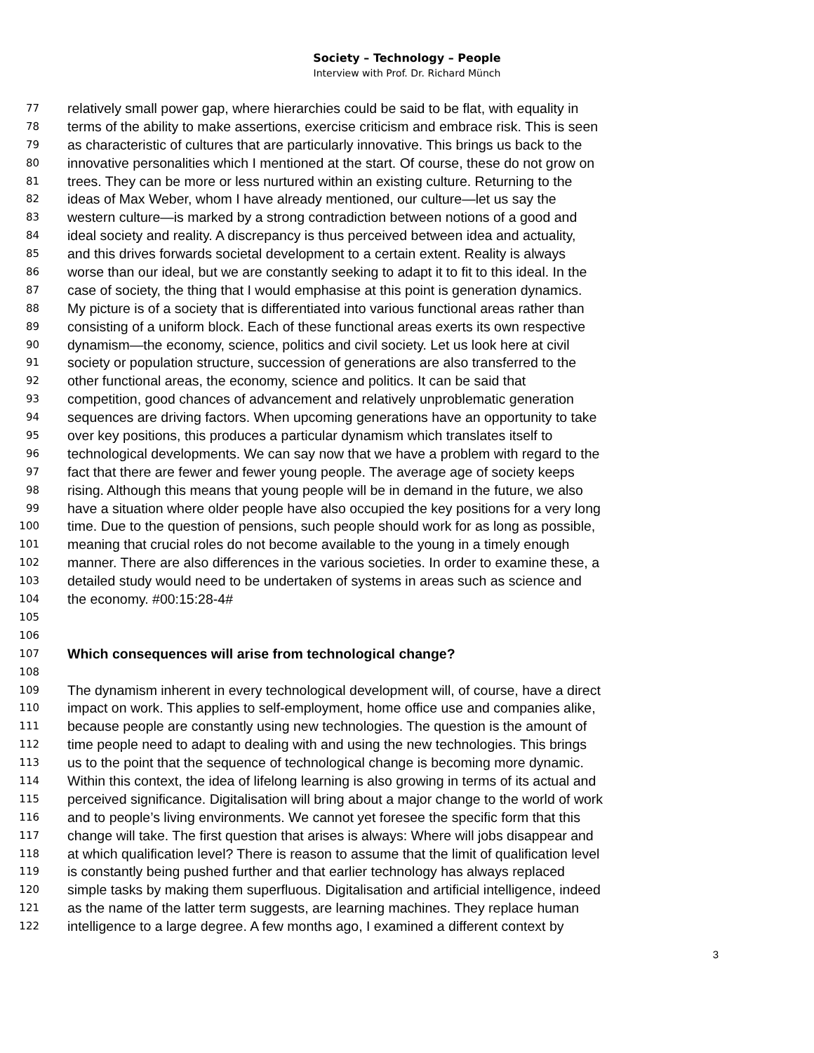Society – Technology – People
Interview with Prof. Dr. Richard Münch
77 relatively small power gap, where hierarchies could be said to be flat, with equality in
78 terms of the ability to make assertions, exercise criticism and embrace risk. This is seen
79 as characteristic of cultures that are particularly innovative. This brings us back to the
80 innovative personalities which I mentioned at the start. Of course, these do not grow on
81 trees. They can be more or less nurtured within an existing culture. Returning to the
82 ideas of Max Weber, whom I have already mentioned, our culture—let us say the
83 western culture—is marked by a strong contradiction between notions of a good and
84 ideal society and reality. A discrepancy is thus perceived between idea and actuality,
85 and this drives forwards societal development to a certain extent. Reality is always
86 worse than our ideal, but we are constantly seeking to adapt it to fit to this ideal. In the
87 case of society, the thing that I would emphasise at this point is generation dynamics.
88 My picture is of a society that is differentiated into various functional areas rather than
89 consisting of a uniform block. Each of these functional areas exerts its own respective
90 dynamism—the economy, science, politics and civil society. Let us look here at civil
91 society or population structure, succession of generations are also transferred to the
92 other functional areas, the economy, science and politics. It can be said that
93 competition, good chances of advancement and relatively unproblematic generation
94 sequences are driving factors. When upcoming generations have an opportunity to take
95 over key positions, this produces a particular dynamism which translates itself to
96 technological developments. We can say now that we have a problem with regard to the
97 fact that there are fewer and fewer young people. The average age of society keeps
98 rising. Although this means that young people will be in demand in the future, we also
99 have a situation where older people have also occupied the key positions for a very long
100 time. Due to the question of pensions, such people should work for as long as possible,
101 meaning that crucial roles do not become available to the young in a timely enough
102 manner. There are also differences in the various societies. In order to examine these, a
103 detailed study would need to be undertaken of systems in areas such as science and
104 the economy. #00:15:28-4#
105
106
107 Which consequences will arise from technological change?
108
109 The dynamism inherent in every technological development will, of course, have a direct
110 impact on work. This applies to self-employment, home office use and companies alike,
111 because people are constantly using new technologies. The question is the amount of
112 time people need to adapt to dealing with and using the new technologies. This brings
113 us to the point that the sequence of technological change is becoming more dynamic.
114 Within this context, the idea of lifelong learning is also growing in terms of its actual and
115 perceived significance. Digitalisation will bring about a major change to the world of work
116 and to people’s living environments. We cannot yet foresee the specific form that this
117 change will take. The first question that arises is always: Where will jobs disappear and
118 at which qualification level? There is reason to assume that the limit of qualification level
119 is constantly being pushed further and that earlier technology has always replaced
120 simple tasks by making them superfluous. Digitalisation and artificial intelligence, indeed
121 as the name of the latter term suggests, are learning machines. They replace human
122 intelligence to a large degree. A few months ago, I examined a different context by
3